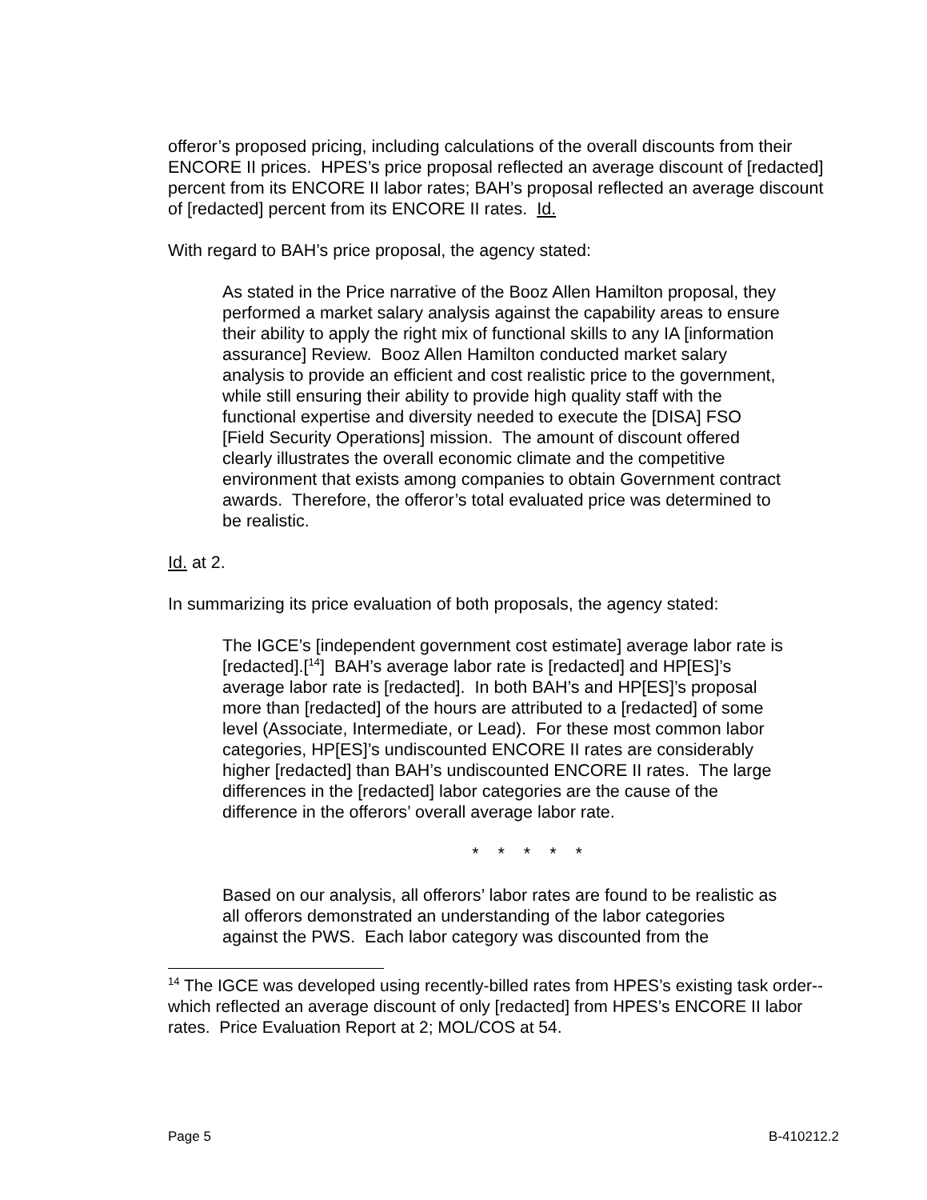offeror’s proposed pricing, including calculations of the overall discounts from their ENCORE II prices. HPES’s price proposal reflected an average discount of [redacted] percent from its ENCORE II labor rates; BAH’s proposal reflected an average discount of [redacted] percent from its ENCORE II rates. Id.
With regard to BAH’s price proposal, the agency stated:
As stated in the Price narrative of the Booz Allen Hamilton proposal, they performed a market salary analysis against the capability areas to ensure their ability to apply the right mix of functional skills to any IA [information assurance] Review. Booz Allen Hamilton conducted market salary analysis to provide an efficient and cost realistic price to the government, while still ensuring their ability to provide high quality staff with the functional expertise and diversity needed to execute the [DISA] FSO [Field Security Operations] mission. The amount of discount offered clearly illustrates the overall economic climate and the competitive environment that exists among companies to obtain Government contract awards. Therefore, the offeror’s total evaluated price was determined to be realistic.
Id. at 2.
In summarizing its price evaluation of both proposals, the agency stated:
The IGCE’s [independent government cost estimate] average labor rate is [redacted].[<sup>14</sup>] BAH’s average labor rate is [redacted] and HP[ES]’s average labor rate is [redacted]. In both BAH’s and HP[ES]’s proposal more than [redacted] of the hours are attributed to a [redacted] of some level (Associate, Intermediate, or Lead). For these most common labor categories, HP[ES]’s undiscounted ENCORE II rates are considerably higher [redacted] than BAH’s undiscounted ENCORE II rates. The large differences in the [redacted] labor categories are the cause of the difference in the offerors’ overall average labor rate.
* * * * *
Based on our analysis, all offerors’ labor rates are found to be realistic as all offerors demonstrated an understanding of the labor categories against the PWS. Each labor category was discounted from the
<sup>14</sup> The IGCE was developed using recently-billed rates from HPES’s existing task order--which reflected an average discount of only [redacted] from HPES’s ENCORE II labor rates. Price Evaluation Report at 2; MOL/COS at 54.
Page 5 B-410212.2